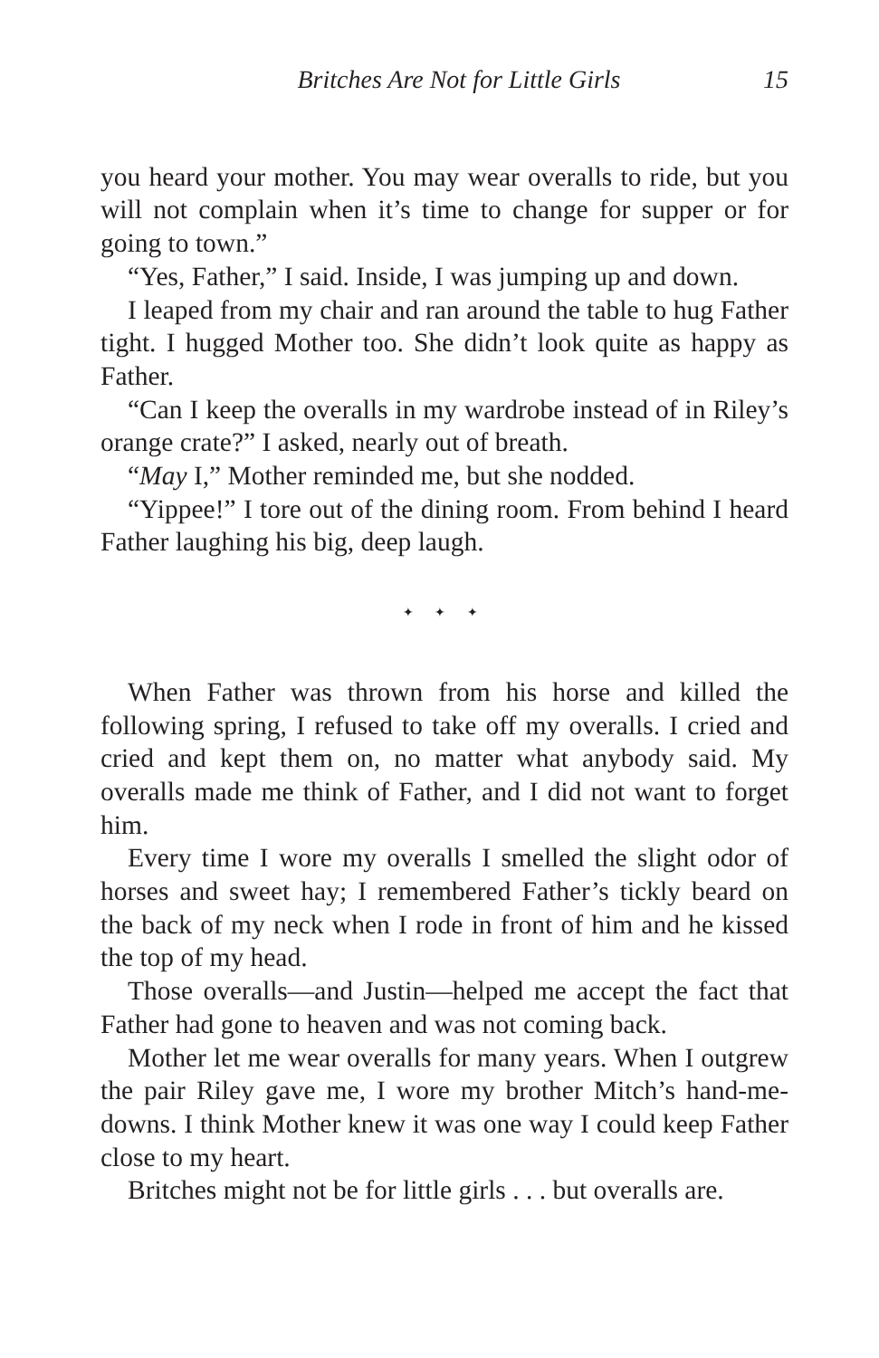Britches Are Not for Little Girls 15
you heard your mother. You may wear overalls to ride, but you will not complain when it’s time to change for supper or for going to town.”
“Yes, Father,” I said. Inside, I was jumping up and down.
I leaped from my chair and ran around the table to hug Father tight. I hugged Mother too. She didn’t look quite as happy as Father.
“Can I keep the overalls in my wardrobe instead of in Riley’s orange crate?” I asked, nearly out of breath.
“May I,” Mother reminded me, but she nodded.
“Yippee!” I tore out of the dining room. From behind I heard Father laughing his big, deep laugh.
✦ ✦ ✦
When Father was thrown from his horse and killed the following spring, I refused to take off my overalls. I cried and cried and kept them on, no matter what anybody said. My overalls made me think of Father, and I did not want to forget him.
Every time I wore my overalls I smelled the slight odor of horses and sweet hay; I remembered Father’s tickly beard on the back of my neck when I rode in front of him and he kissed the top of my head.
Those overalls—and Justin—helped me accept the fact that Father had gone to heaven and was not coming back.
Mother let me wear overalls for many years. When I outgrew the pair Riley gave me, I wore my brother Mitch’s hand-me-downs. I think Mother knew it was one way I could keep Father close to my heart.
Britches might not be for little girls . . . but overalls are.